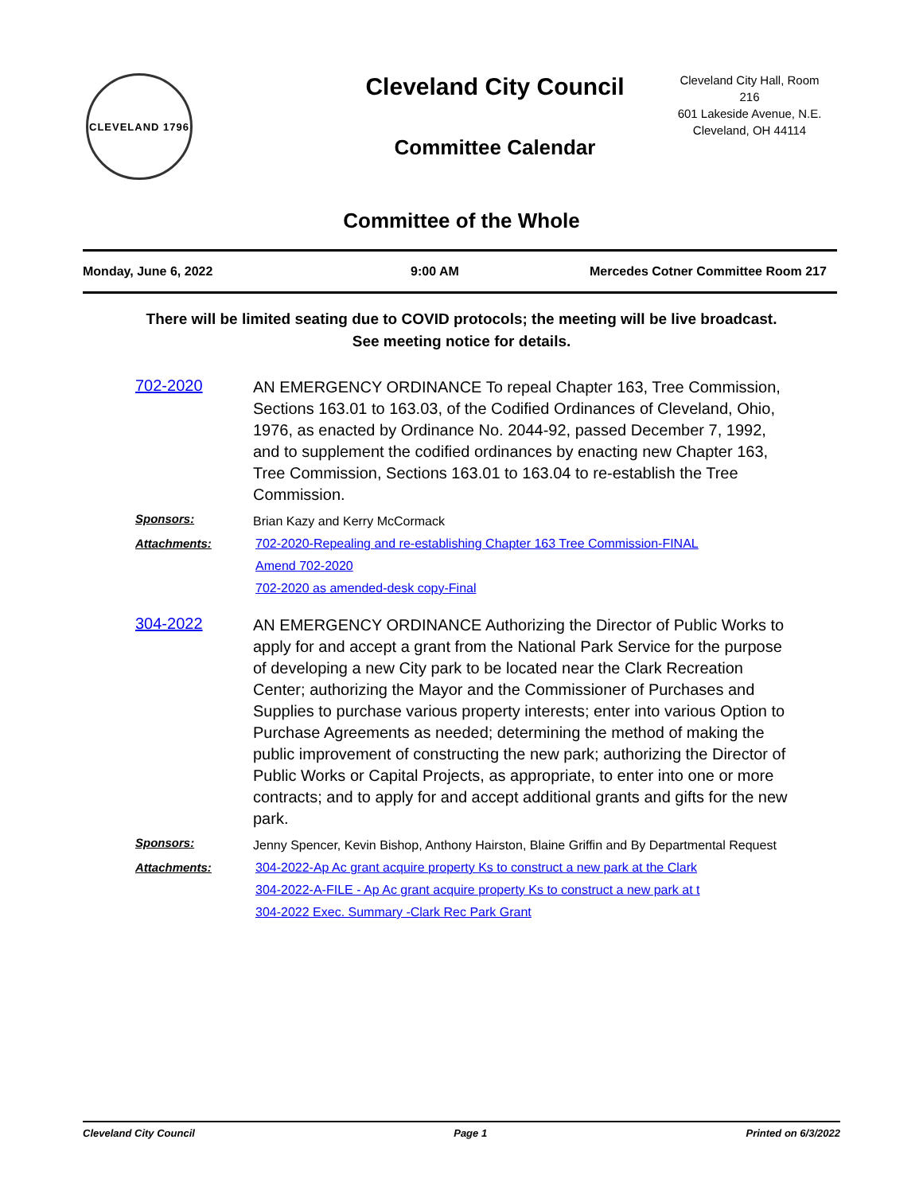CLEVELAND 1796
Cleveland City Council
Committee Calendar
Cleveland City Hall, Room 216
601 Lakeside Avenue, N.E.
Cleveland, OH 44114
Committee of the Whole
Monday, June 6, 2022 9:00 AM Mercedes Cotner Committee Room 217
There will be limited seating due to COVID protocols; the meeting will be live broadcast.
See meeting notice for details.
702-2020
AN EMERGENCY ORDINANCE To repeal Chapter 163, Tree Commission, Sections 163.01 to 163.03, of the Codified Ordinances of Cleveland, Ohio, 1976, as enacted by Ordinance No. 2044-92, passed December 7, 1992, and to supplement the codified ordinances by enacting new Chapter 163, Tree Commission, Sections 163.01 to 163.04 to re-establish the Tree Commission.
Sponsors:
Brian Kazy and Kerry McCormack
Attachments: 702-2020-Repealing and re-establishing Chapter 163 Tree Commission-FINAL
Amend 702-2020
702-2020 as amended-desk copy-Final
304-2022
AN EMERGENCY ORDINANCE Authorizing the Director of Public Works to apply for and accept a grant from the National Park Service for the purpose of developing a new City park to be located near the Clark Recreation Center; authorizing the Mayor and the Commissioner of Purchases and Supplies to purchase various property interests; enter into various Option to Purchase Agreements as needed; determining the method of making the public improvement of constructing the new park; authorizing the Director of Public Works or Capital Projects, as appropriate, to enter into one or more contracts; and to apply for and accept additional grants and gifts for the new park.
Sponsors:
Jenny Spencer, Kevin Bishop, Anthony Hairston, Blaine Griffin and By Departmental Request
Attachments: 304-2022-Ap Ac grant acquire property Ks to construct a new park at the Clark
304-2022-A-FILE - Ap Ac grant acquire property Ks to construct a new park at t
304-2022 Exec. Summary -Clark Rec Park Grant
Cleveland City Council Page 1 Printed on 6/3/2022